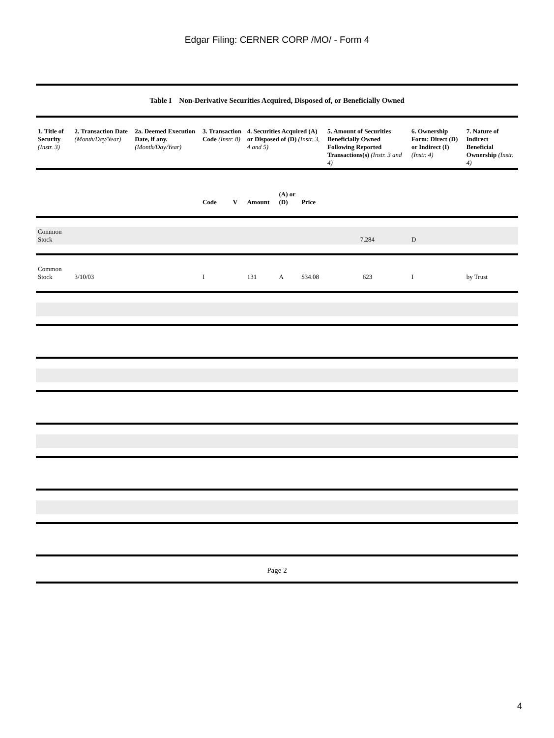Edgar Filing: CERNER CORP /MO/ - Form 4
| Table I Non-Derivative Securities Acquired, Disposed of, or Beneficially Owned | | | | | | | | | | |
| 1. Title of Security (Instr. 3) | 2. Transaction Date (Month/Day/Year) | 2a. Deemed Execution Date, if any. (Month/Day/Year) | 3. Transaction Code (Instr. 8) | | 4. Securities Acquired (A) or Disposed of (D) (Instr. 3, 4 and 5) | | | 5. Amount of Securities Beneficially Owned Following Reported Transactions(s) (Instr. 3 and 4) | 6. Ownership Form: Direct (D) or Indirect (I) (Instr. 4) | 7. Nature of Indirect Beneficial Ownership (Instr. 4) |
| | | | Code | V | Amount | (A) or (D) | Price | | | |
| Common Stock | | | | | | | | 7,284 | D | |
| Common Stock | 3/10/03 | | I | | 131 | A | $34.08 | 623 | I | by Trust |
Page 2
4